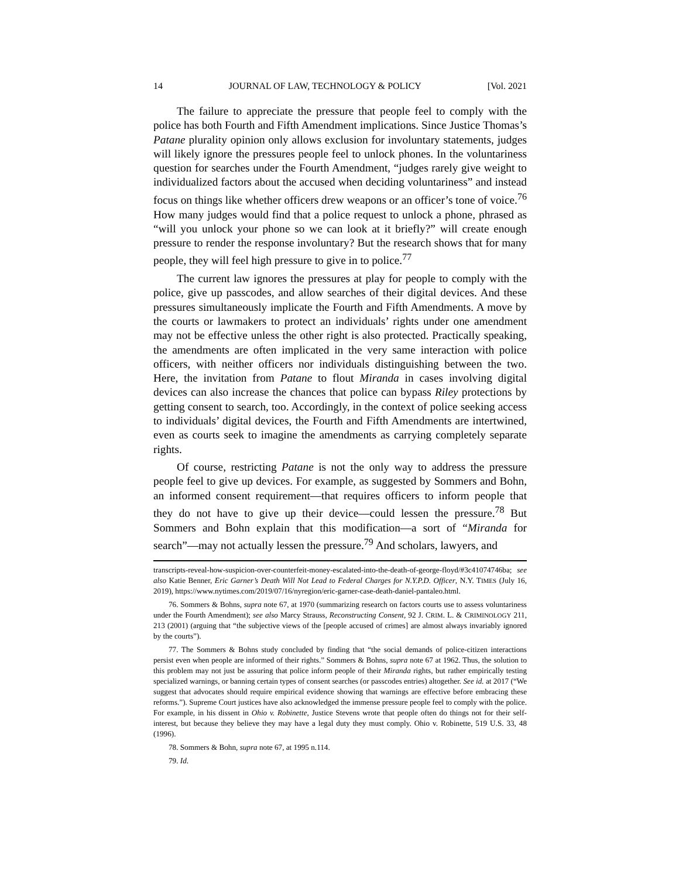14 JOURNAL OF LAW, TECHNOLOGY & POLICY [Vol. 2021
The failure to appreciate the pressure that people feel to comply with the police has both Fourth and Fifth Amendment implications. Since Justice Thomas’s Patane plurality opinion only allows exclusion for involuntary statements, judges will likely ignore the pressures people feel to unlock phones. In the voluntariness question for searches under the Fourth Amendment, “judges rarely give weight to individualized factors about the accused when deciding voluntariness” and instead focus on things like whether officers drew weapons or an officer’s tone of voice.<sup>76</sup> How many judges would find that a police request to unlock a phone, phrased as “will you unlock your phone so we can look at it briefly?” will create enough pressure to render the response involuntary? But the research shows that for many people, they will feel high pressure to give in to police.<sup>77</sup>
The current law ignores the pressures at play for people to comply with the police, give up passcodes, and allow searches of their digital devices. And these pressures simultaneously implicate the Fourth and Fifth Amendments. A move by the courts or lawmakers to protect an individuals’ rights under one amendment may not be effective unless the other right is also protected. Practically speaking, the amendments are often implicated in the very same interaction with police officers, with neither officers nor individuals distinguishing between the two. Here, the invitation from Patane to flout Miranda in cases involving digital devices can also increase the chances that police can bypass Riley protections by getting consent to search, too. Accordingly, in the context of police seeking access to individuals’ digital devices, the Fourth and Fifth Amendments are intertwined, even as courts seek to imagine the amendments as carrying completely separate rights.
Of course, restricting Patane is not the only way to address the pressure people feel to give up devices. For example, as suggested by Sommers and Bohn, an informed consent requirement—that requires officers to inform people that they do not have to give up their device—could lessen the pressure.<sup>78</sup> But Sommers and Bohn explain that this modification—a sort of “Miranda for search”—may not actually lessen the pressure.<sup>79</sup> And scholars, lawyers, and
transcripts-reveal-how-suspicion-over-counterfeit-money-escalated-into-the-death-of-george-floyd/#3c41074746ba; see also Katie Benner, Eric Garner’s Death Will Not Lead to Federal Charges for N.Y.P.D. Officer, N.Y. TIMES (July 16, 2019), https://www.nytimes.com/2019/07/16/nyregion/eric-garner-case-death-daniel-pantaleo.html.
76. Sommers & Bohns, supra note 67, at 1970 (summarizing research on factors courts use to assess voluntariness under the Fourth Amendment); see also Marcy Strauss, Reconstructing Consent, 92 J. CRIM. L. & CRIMINOLOGY 211, 213 (2001) (arguing that “the subjective views of the [people accused of crimes] are almost always invariably ignored by the courts”).
77. The Sommers & Bohns study concluded by finding that “the social demands of police-citizen interactions persist even when people are informed of their rights.” Sommers & Bohns, supra note 67 at 1962. Thus, the solution to this problem may not just be assuring that police inform people of their Miranda rights, but rather empirically testing specialized warnings, or banning certain types of consent searches (or passcodes entries) altogether. See id. at 2017 (“We suggest that advocates should require empirical evidence showing that warnings are effective before embracing these reforms.”). Supreme Court justices have also acknowledged the immense pressure people feel to comply with the police. For example, in his dissent in Ohio v. Robinette, Justice Stevens wrote that people often do things not for their self-interest, but because they believe they may have a legal duty they must comply. Ohio v. Robinette, 519 U.S. 33, 48 (1996).
78. Sommers & Bohn, supra note 67, at 1995 n.114.
79. Id.